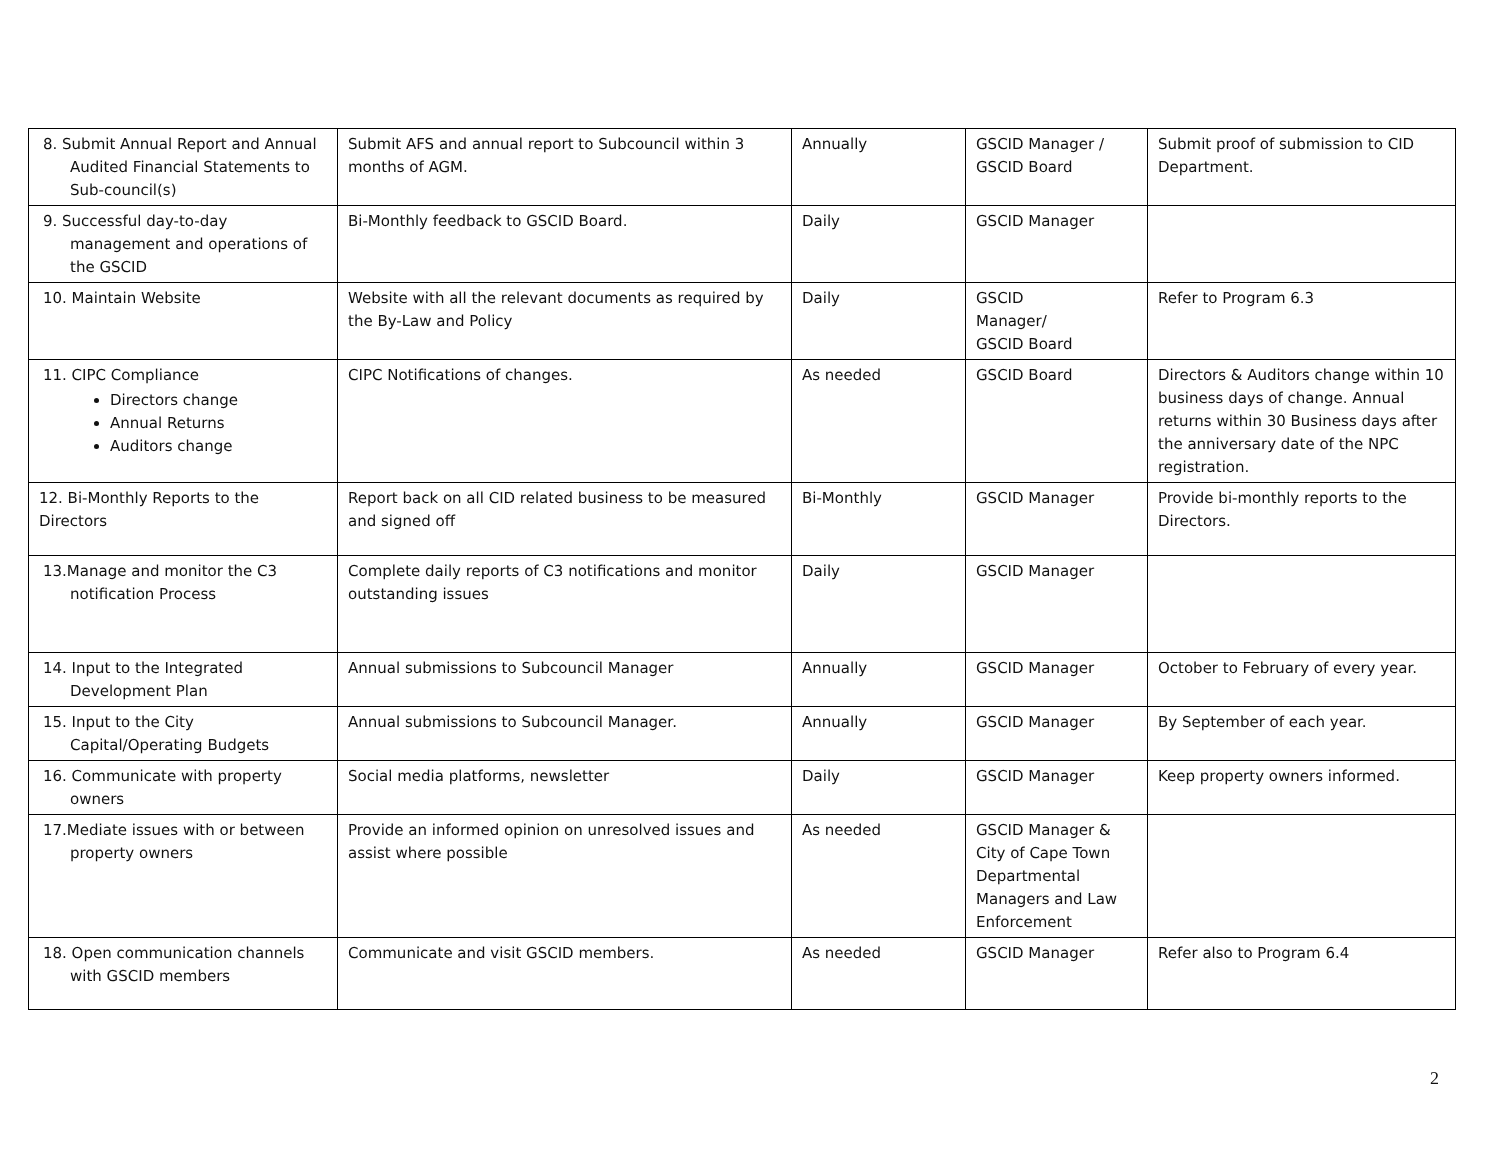| 8. Submit Annual Report and Annual Audited Financial Statements to Sub-council(s) | Submit AFS and annual report to Subcouncil within 3 months of AGM. | Annually | GSCID Manager / GSCID Board | Submit proof of submission to CID Department. |
| 9. Successful day-to-day management and operations of the GSCID | Bi-Monthly feedback to GSCID Board. | Daily | GSCID Manager | |
| 10. Maintain Website | Website with all the relevant documents as required by the By-Law and Policy | Daily | GSCID Manager/ GSCID Board | Refer to Program 6.3 |
| 11. CIPC Compliance Directors change Annual Returns Auditors change | CIPC Notifications of changes. | As needed | GSCID Board | Directors & Auditors change within 10 business days of change. Annual returns within 30 Business days after the anniversary date of the NPC registration. |
| 12. Bi-Monthly Reports to the Directors | Report back on all CID related business to be measured and signed off | Bi-Monthly | GSCID Manager | Provide bi-monthly reports to the Directors. |
| 13.Manage and monitor the C3 notification Process | Complete daily reports of C3 notifications and monitor outstanding issues | Daily | GSCID Manager | |
| 14. Input to the Integrated Development Plan | Annual submissions to Subcouncil Manager | Annually | GSCID Manager | October to February of every year. |
| 15. Input to the City Capital/Operating Budgets | Annual submissions to Subcouncil Manager. | Annually | GSCID Manager | By September of each year. |
| 16. Communicate with property owners | Social media platforms, newsletter | Daily | GSCID Manager | Keep property owners informed. |
| 17.Mediate issues with or between property owners | Provide an informed opinion on unresolved issues and assist where possible | As needed | GSCID Manager & City of Cape Town Departmental Managers and Law Enforcement | |
| 18. Open communication channels with GSCID members | Communicate and visit GSCID members. | As needed | GSCID Manager | Refer also to Program 6.4 |
2